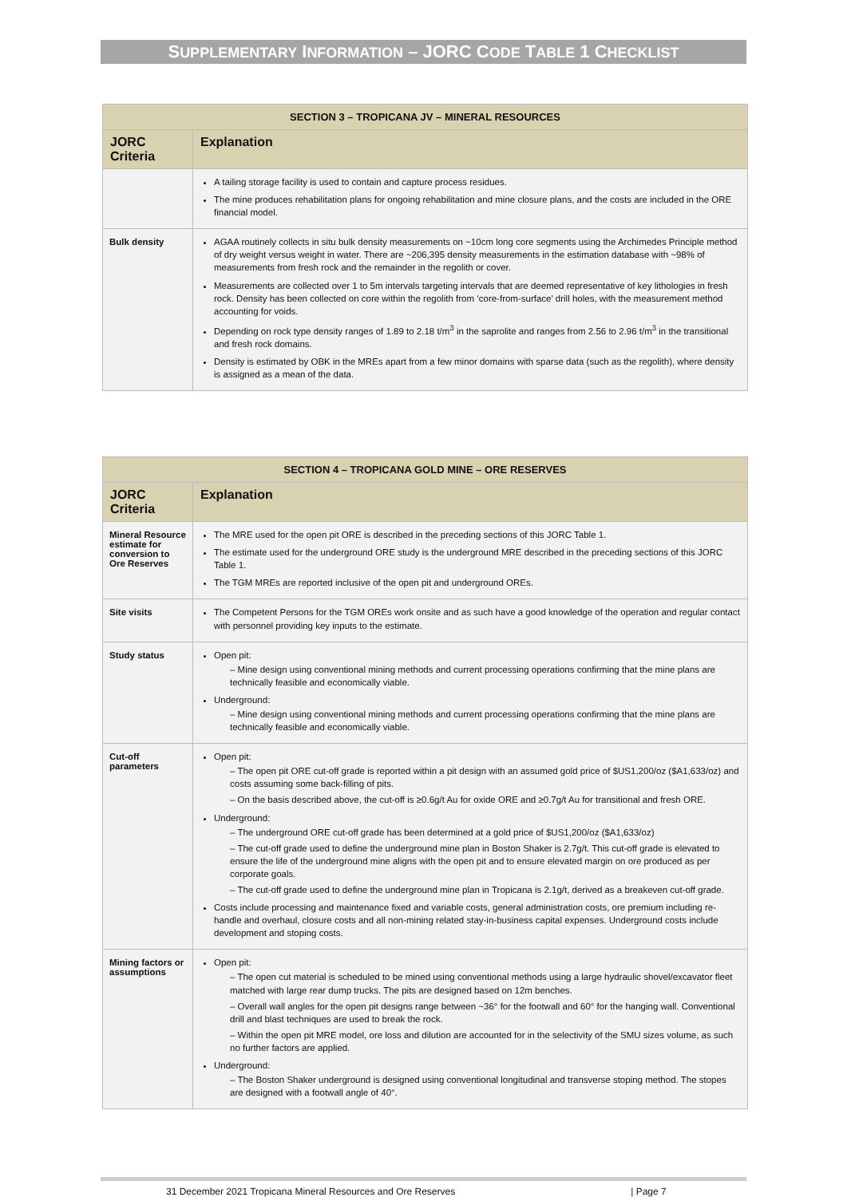SUPPLEMENTARY INFORMATION – JORC CODE TABLE 1 CHECKLIST
| SECTION 3 – TROPICANA JV – MINERAL RESOURCES | |
| JORC Criteria | Explanation |
| | A tailing storage facility is used to contain and capture process residues. The mine produces rehabilitation plans for ongoing rehabilitation and mine closure plans, and the costs are included in the ORE financial model. |
| Bulk density | AGAA routinely collects in situ bulk density measurements on ~10cm long core segments using the Archimedes Principle method of dry weight versus weight in water. There are ~206,395 density measurements in the estimation database with ~98% of measurements from fresh rock and the remainder in the regolith or cover. Measurements are collected over 1 to 5m intervals targeting intervals that are deemed representative of key lithologies in fresh rock. Density has been collected on core within the regolith from ‘core-from-surface’ drill holes, with the measurement method accounting for voids. Depending on rock type density ranges of 1.89 to 2.18 t/m<sup>3</sup> in the saprolite and ranges from 2.56 to 2.96 t/m<sup>3</sup> in the transitional and fresh rock domains. Density is estimated by OBK in the MREs apart from a few minor domains with sparse data (such as the regolith), where density is assigned as a mean of the data. |
| SECTION 4 – TROPICANA GOLD MINE – ORE RESERVES | |
| JORC Criteria | Explanation |
| Mineral Resource estimate for conversion to Ore Reserves | The MRE used for the open pit ORE is described in the preceding sections of this JORC Table 1. The estimate used for the underground ORE study is the underground MRE described in the preceding sections of this JORC Table 1. The TGM MREs are reported inclusive of the open pit and underground OREs. |
| Site visits | The Competent Persons for the TGM OREs work onsite and as such have a good knowledge of the operation and regular contact with personnel providing key inputs to the estimate. |
| Study status | Open pit: – Mine design using conventional mining methods and current processing operations confirming that the mine plans are technically feasible and economically viable. Underground: – Mine design using conventional mining methods and current processing operations confirming that the mine plans are technically feasible and economically viable. |
| Cut-off parameters | Open pit: – The open pit ORE cut-off grade is reported within a pit design with an assumed gold price of $US1,200/oz ($A1,633/oz) and costs assuming some back-filling of pits. – On the basis described above, the cut-off is ≥0.6g/t Au for oxide ORE and ≥0.7g/t Au for transitional and fresh ORE. Underground: – The underground ORE cut-off grade has been determined at a gold price of $US1,200/oz ($A1,633/oz) – The cut-off grade used to define the underground mine plan in Boston Shaker is 2.7g/t. This cut-off grade is elevated to ensure the life of the underground mine aligns with the open pit and to ensure elevated margin on ore produced as per corporate goals. – The cut-off grade used to define the underground mine plan in Tropicana is 2.1g/t, derived as a breakeven cut-off grade. Costs include processing and maintenance fixed and variable costs, general administration costs, ore premium including re-handle and overhaul, closure costs and all non-mining related stay-in-business capital expenses. Underground costs include development and stoping costs. |
| Mining factors or assumptions | Open pit: – The open cut material is scheduled to be mined using conventional methods using a large hydraulic shovel/excavator fleet matched with large rear dump trucks. The pits are designed based on 12m benches. – Overall wall angles for the open pit designs range between ~36° for the footwall and 60° for the hanging wall. Conventional drill and blast techniques are used to break the rock. – Within the open pit MRE model, ore loss and dilution are accounted for in the selectivity of the SMU sizes volume, as such no further factors are applied. Underground: – The Boston Shaker underground is designed using conventional longitudinal and transverse stoping method. The stopes are designed with a footwall angle of 40°. |
31 December 2021 Tropicana Mineral Resources and Ore Reserves | Page 7